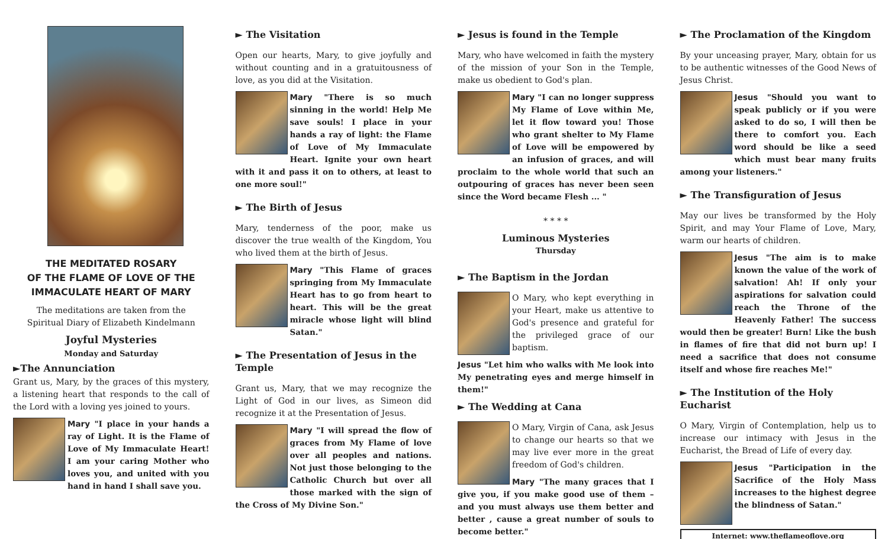THE MEDITATED ROSARY
OF THE FLAME OF LOVE OF THE
IMMACULATE HEART OF MARY
The meditations are taken from the
Spiritual Diary of Elizabeth Kindelmann
Joyful Mysteries
Monday and Saturday
►The Annunciation
Grant us, Mary, by the graces of this mystery, a listening heart that responds to the call of the Lord with a loving yes joined to yours.
Mary "I place in your hands a ray of Light. It is the Flame of Love of My Immaculate Heart! I am your caring Mother who loves you, and united with you hand in hand I shall save you.
► The Visitation
Open our hearts, Mary, to give joyfully and without counting and in a gratuitousness of love, as you did at the Visitation.
Mary "There is so much sinning in the world! Help Me save souls! I place in your hands a ray of light: the Flame of Love of My Immaculate Heart. Ignite your own heart with it and pass it on to others, at least to one more soul!"
► The Birth of Jesus
Mary, tenderness of the poor, make us discover the true wealth of the Kingdom, You who lived them at the birth of Jesus.
Mary "This Flame of graces springing from My Immaculate Heart has to go from heart to heart. This will be the great miracle whose light will blind Satan."
► The Presentation of Jesus in the Temple
Grant us, Mary, that we may recognize the Light of God in our lives, as Simeon did recognize it at the Presentation of Jesus.
Mary "I will spread the flow of graces from My Flame of love over all peoples and nations. Not just those belonging to the Catholic Church but over all those marked with the sign of the Cross of My Divine Son."
► Jesus is found in the Temple
Mary, who have welcomed in faith the mystery of the mission of your Son in the Temple, make us obedient to God's plan.
Mary "I can no longer suppress My Flame of Love within Me, let it flow toward you! Those who grant shelter to My Flame of Love will be empowered by an infusion of graces, and will proclaim to the whole world that such an outpouring of graces has never been seen since the Word became Flesh ... "
* * * *
Luminous Mysteries
Thursday
► The Baptism in the Jordan
O Mary, who kept everything in your Heart, make us attentive to God's presence and grateful for the privileged grace of our baptism.
Jesus "Let him who walks with Me look into My penetrating eyes and merge himself in them!"
► The Wedding at Cana
O Mary, Virgin of Cana, ask Jesus to change our hearts so that we may live ever more in the great freedom of God's children.
Mary "The many graces that I give you, if you make good use of them – and you must always use them better and better , cause a great number of souls to become better."
► The Proclamation of the Kingdom
By your unceasing prayer, Mary, obtain for us to be authentic witnesses of the Good News of Jesus Christ.
Jesus "Should you want to speak publicly or if you were asked to do so, I will then be there to comfort you. Each word should be like a seed which must bear many fruits among your listeners."
► The Transfiguration of Jesus
May our lives be transformed by the Holy Spirit, and may Your Flame of Love, Mary, warm our hearts of children.
Jesus "The aim is to make known the value of the work of salvation! Ah! If only your aspirations for salvation could reach the Throne of the Heavenly Father! The success would then be greater! Burn! Like the bush in flames of fire that did not burn up! I need a sacrifice that does not consume itself and whose fire reaches Me!"
► The Institution of the Holy Eucharist
O Mary, Virgin of Contemplation, help us to increase our intimacy with Jesus in the Eucharist, the Bread of Life of every day.
Jesus "Participation in the Sacrifice of the Holy Mass increases to the highest degree the blindness of Satan."
Internet: www.theflameoflove.org